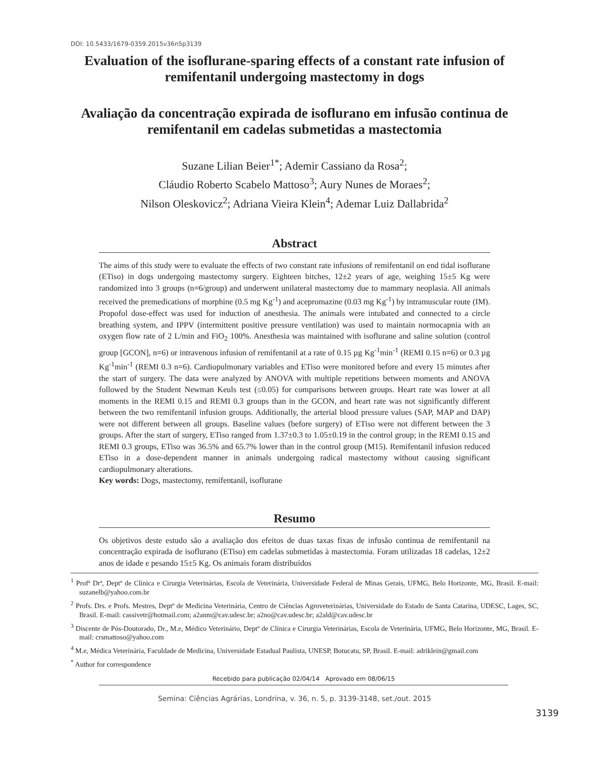DOI: 10.5433/1679-0359.2015v36n5p3139
Evaluation of the isoflurane-sparing effects of a constant rate infusion of remifentanil undergoing mastectomy in dogs
Avaliação da concentração expirada de isoflurano em infusão continua de remifentanil em cadelas submetidas a mastectomia
Suzane Lilian Beier<sup>1*</sup>; Ademir Cassiano da Rosa<sup>2</sup>;
Cláudio Roberto Scabelo Mattoso<sup>3</sup>; Aury Nunes de Moraes<sup>2</sup>;
Nilson Oleskovicz<sup>2</sup>; Adriana Vieira Klein<sup>4</sup>; Ademar Luiz Dallabrida<sup>2</sup>
Abstract
The aims of this study were to evaluate the effects of two constant rate infusions of remifentanil on end tidal isoflurane (ETiso) in dogs undergoing mastectomy surgery. Eighteen bitches, 12±2 years of age, weighing 15±5 Kg were randomized into 3 groups (n=6/group) and underwent unilateral mastectomy due to mammary neoplasia. All animals received the premedications of morphine (0.5 mg Kg<sup>-1</sup>) and acepromazine (0.03 mg Kg<sup>-1</sup>) by intramuscular route (IM). Propofol dose-effect was used for induction of anesthesia. The animals were intubated and connected to a circle breathing system, and IPPV (intermittent positive pressure ventilation) was used to maintain normocapnia with an oxygen flow rate of 2 L/min and FiO<sub>2</sub> 100%. Anesthesia was maintained with isoflurane and saline solution (control group [GCON], n=6) or intravenous infusion of remifentanil at a rate of 0.15 µg Kg<sup>-1</sup>min<sup>-1</sup> (REMI 0.15 n=6) or 0.3 µg Kg<sup>-1</sup>min<sup>-1</sup> (REMI 0.3 n=6). Cardiopulmonary variables and ETiso were monitored before and every 15 minutes after the start of surgery. The data were analyzed by ANOVA with multiple repetitions between moments and ANOVA followed by the Student Newman Keuls test (≤0.05) for comparisons between groups. Heart rate was lower at all moments in the REMI 0.15 and REMI 0.3 groups than in the GCON, and heart rate was not significantly different between the two remifentanil infusion groups. Additionally, the arterial blood pressure values (SAP, MAP and DAP) were not different between all groups. Baseline values (before surgery) of ETiso were not different between the 3 groups. After the start of surgery, ETiso ranged from 1.37±0.3 to 1.05±0.19 in the control group; in the REMI 0.15 and REMI 0.3 groups, ETiso was 36.5% and 65.7% lower than in the control group (M15). Remifentanil infusion reduced ETiso in a dose-dependent manner in animals undergoing radical mastectomy without causing significant cardiopulmonary alterations.
Key words: Dogs, mastectomy, remifentanil, isoflurane
Resumo
Os objetivos deste estudo são a avaliação dos efeitos de duas taxas fixas de infusão continua de remifentanil na concentração expirada de isoflurano (ETiso) em cadelas submetidas à mastectomia. Foram utilizadas 18 cadelas, 12±2 anos de idade e pesando 15±5 Kg. Os animais foram distribuídos
<sup>1</sup> Profª Drª, Deptº de Clínica e Cirurgia Veterinárias, Escola de Veterinária, Universidade Federal de Minas Gerais, UFMG, Belo Horizonte, MG, Brasil. E-mail: suzanelb@yahoo.com.br
<sup>2</sup> Profs. Drs. e Profs. Mestres, Deptº de Medicina Veterinária, Centro de Ciências Agroveterinárias, Universidade do Estado de Santa Catarina, UDESC, Lages, SC, Brasil. E-mail: cassivetr@hotmail.com; a2anm@cav.udesc.br; a2no@cav.udesc.br; a2ald@cav.udesc.br
<sup>3</sup> Discente de Pós-Doutorado, Dr., M.e, Médico Veterinário, Deptº de Clínica e Cirurgia Veterinárias, Escola de Veterinária, UFMG, Belo Horizonte, MG, Brasil. E-mail: crsmattoso@yahoo.com
<sup>4</sup> M.e, Médica Veterinária, Faculdade de Medicina, Universidade Estadual Paulista, UNESP, Botucatu, SP, Brasil. E-mail: adriklein@gmail.com
<sup>*</sup> Author for correspondence
Recebido para publicação 02/04/14 Aprovado em 08/06/15
3139
Semina: Ciências Agrárias, Londrina, v. 36, n. 5, p. 3139-3148, set./out. 2015